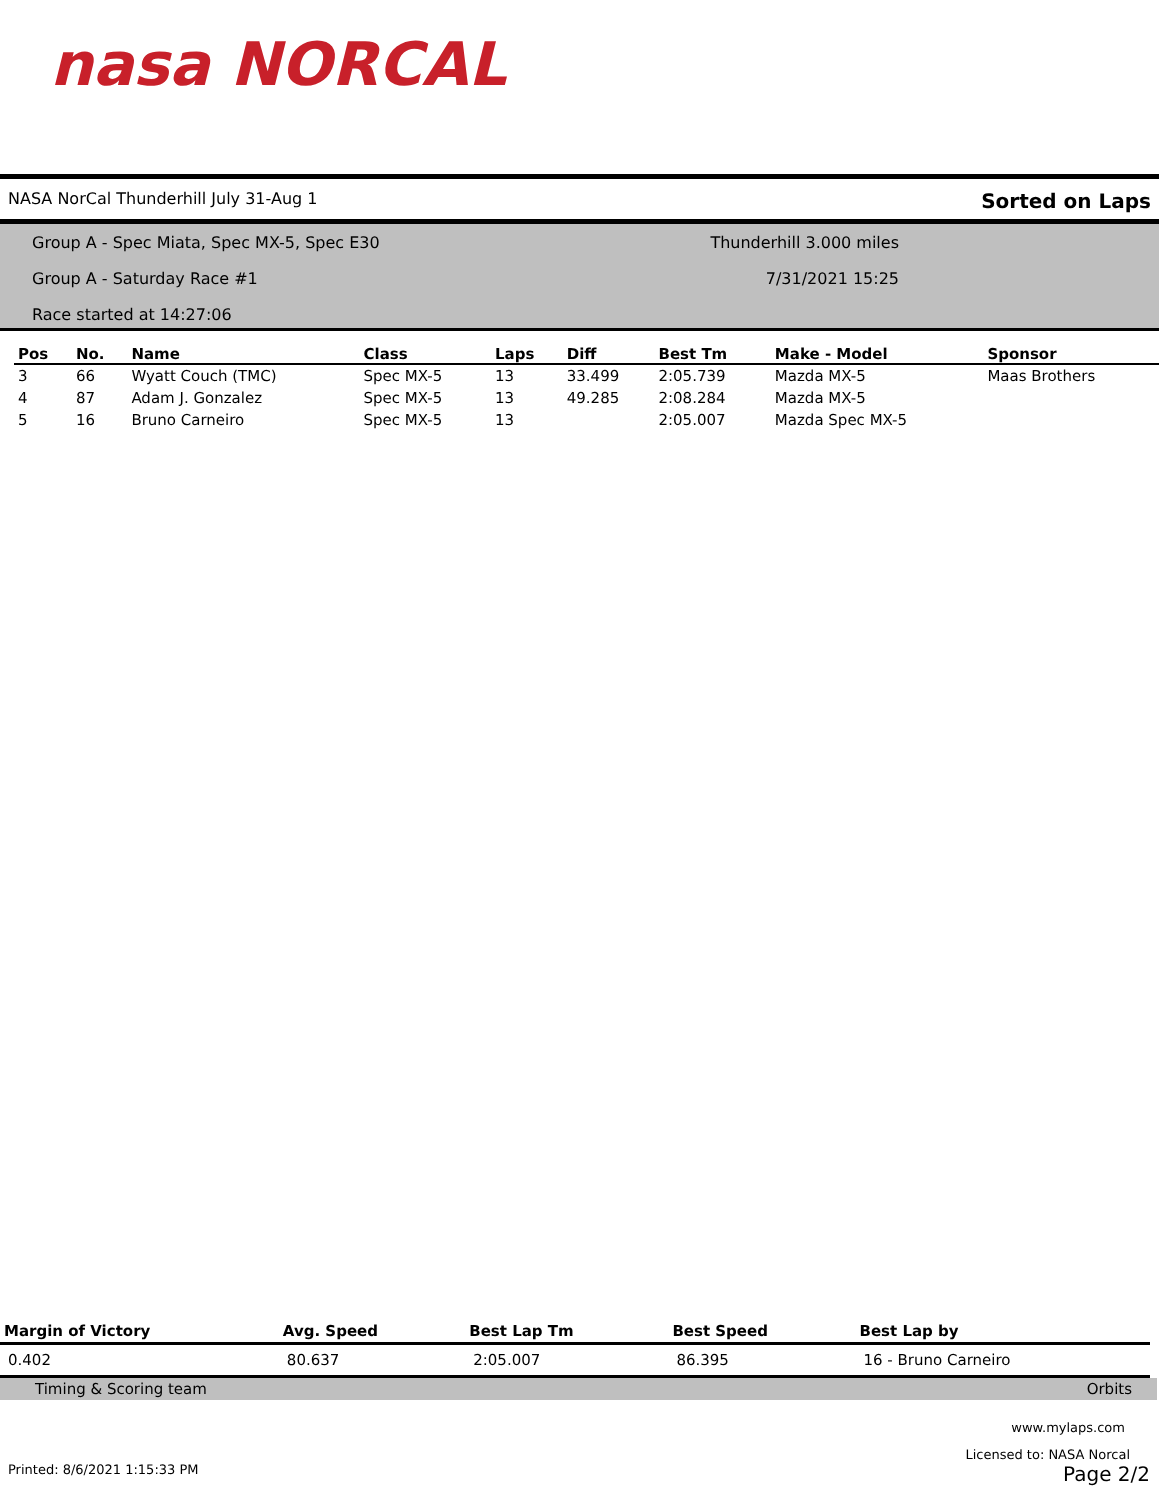nasa NORCAL
NASA NorCal Thunderhill July 31-Aug 1 Sorted on Laps
Group A - Spec Miata, Spec MX-5, Spec E30
Group A - Saturday Race #1
Race started at 14:27:06
Thunderhill 3.000 miles
7/31/2021 15:25
| Pos | No. | Name | Class | Laps | Diff | Best Tm | Make - Model | Sponsor |
| --- | --- | --- | --- | --- | --- | --- | --- | --- |
| 3 | 66 | Wyatt Couch (TMC) | Spec MX-5 | 13 | 33.499 | 2:05.739 | Mazda MX-5 | Maas Brothers |
| 4 | 87 | Adam J. Gonzalez | Spec MX-5 | 13 | 49.285 | 2:08.284 | Mazda MX-5 | |
| 5 | 16 | Bruno Carneiro | Spec MX-5 | 13 | | 2:05.007 | Mazda Spec MX-5 | |
| Margin of Victory | Avg. Speed | Best Lap Tm | Best Speed | Best Lap by |
| --- | --- | --- | --- | --- |
| 0.402 | 80.637 | 2:05.007 | 86.395 | 16 - Bruno Carneiro |
Timing & Scoring team Orbits
www.mylaps.com
Licensed to: NASA Norcal
Printed: 8/6/2021 1:15:33 PM Page 2/2